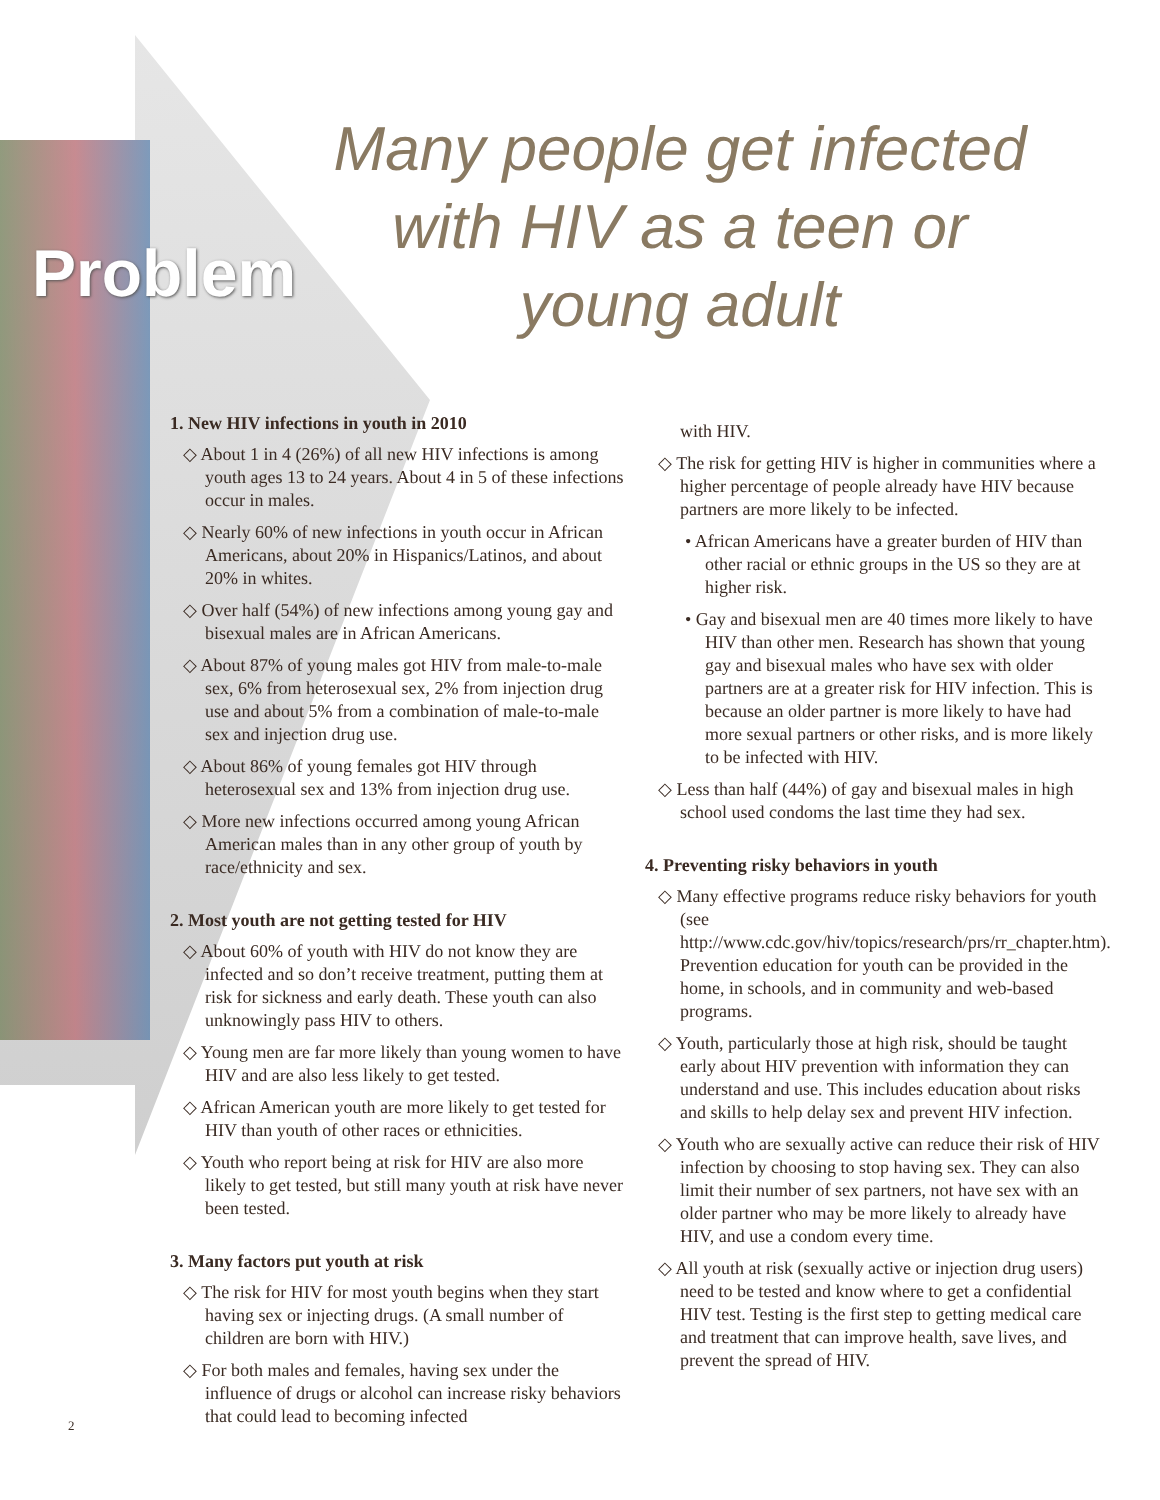Many people get infected with HIV as a teen or young adult
Problem
1. New HIV infections in youth in 2010
◇ About 1 in 4 (26%) of all new HIV infections is among youth ages 13 to 24 years. About 4 in 5 of these infections occur in males.
◇ Nearly 60% of new infections in youth occur in African Americans, about 20% in Hispanics/Latinos, and about 20% in whites.
◇ Over half (54%) of new infections among young gay and bisexual males are in African Americans.
◇ About 87% of young males got HIV from male-to-male sex, 6% from heterosexual sex, 2% from injection drug use and about 5% from a combination of male-to-male sex and injection drug use.
◇ About 86% of young females got HIV through heterosexual sex and 13% from injection drug use.
◇ More new infections occurred among young African American males than in any other group of youth by race/ethnicity and sex.
2. Most youth are not getting tested for HIV
◇ About 60% of youth with HIV do not know they are infected and so don’t receive treatment, putting them at risk for sickness and early death. These youth can also unknowingly pass HIV to others.
◇ Young men are far more likely than young women to have HIV and are also less likely to get tested.
◇ African American youth are more likely to get tested for HIV than youth of other races or ethnicities.
◇ Youth who report being at risk for HIV are also more likely to get tested, but still many youth at risk have never been tested.
3. Many factors put youth at risk
◇ The risk for HIV for most youth begins when they start having sex or injecting drugs. (A small number of children are born with HIV.)
◇ For both males and females, having sex under the influence of drugs or alcohol can increase risky behaviors that could lead to becoming infected
with HIV.
◇ The risk for getting HIV is higher in communities where a higher percentage of people already have HIV because partners are more likely to be infected.
• African Americans have a greater burden of HIV than other racial or ethnic groups in the US so they are at higher risk.
• Gay and bisexual men are 40 times more likely to have HIV than other men. Research has shown that young gay and bisexual males who have sex with older partners are at a greater risk for HIV infection. This is because an older partner is more likely to have had more sexual partners or other risks, and is more likely to be infected with HIV.
◇ Less than half (44%) of gay and bisexual males in high school used condoms the last time they had sex.
4. Preventing risky behaviors in youth
◇ Many effective programs reduce risky behaviors for youth (see http://www.cdc.gov/hiv/topics/research/prs/rr_chapter.htm). Prevention education for youth can be provided in the home, in schools, and in community and web-based programs.
◇ Youth, particularly those at high risk, should be taught early about HIV prevention with information they can understand and use. This includes education about risks and skills to help delay sex and prevent HIV infection.
◇ Youth who are sexually active can reduce their risk of HIV infection by choosing to stop having sex. They can also limit their number of sex partners, not have sex with an older partner who may be more likely to already have HIV, and use a condom every time.
◇ All youth at risk (sexually active or injection drug users) need to be tested and know where to get a confidential HIV test. Testing is the first step to getting medical care and treatment that can improve health, save lives, and prevent the spread of HIV.
2